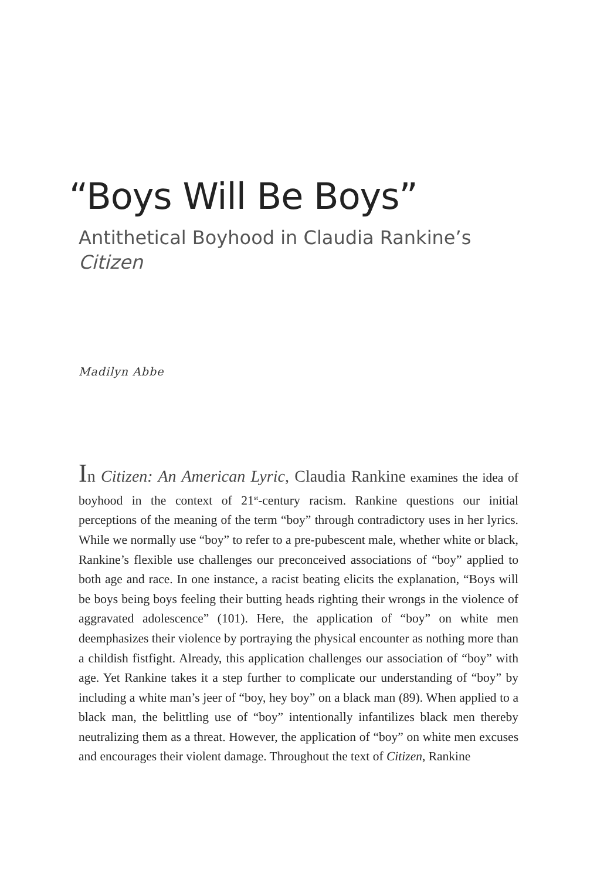“Boys Will Be Boys”
Antithetical Boyhood in Claudia Rankine’s
Citizen
Madilyn Abbe
In Citizen: An American Lyric, Claudia Rankine examines the idea of boyhood in the context of 21<sup>st</sup>-century racism. Rankine questions our initial perceptions of the meaning of the term “boy” through contradictory uses in her lyrics. While we normally use “boy” to refer to a pre-pubescent male, whether white or black, Rankine’s flexible use challenges our preconceived associations of “boy” applied to both age and race. In one instance, a racist beating elicits the explanation, “Boys will be boys being boys feeling their butting heads righting their wrongs in the violence of aggravated adolescence” (101). Here, the application of “boy” on white men deemphasizes their violence by portraying the physical encounter as nothing more than a childish fistfight. Already, this application challenges our association of “boy” with age. Yet Rankine takes it a step further to complicate our understanding of “boy” by including a white man’s jeer of “boy, hey boy” on a black man (89). When applied to a black man, the belittling use of “boy” intentionally infantilizes black men thereby neutralizing them as a threat. However, the application of “boy” on white men excuses and encourages their violent damage. Throughout the text of Citizen, Rankine